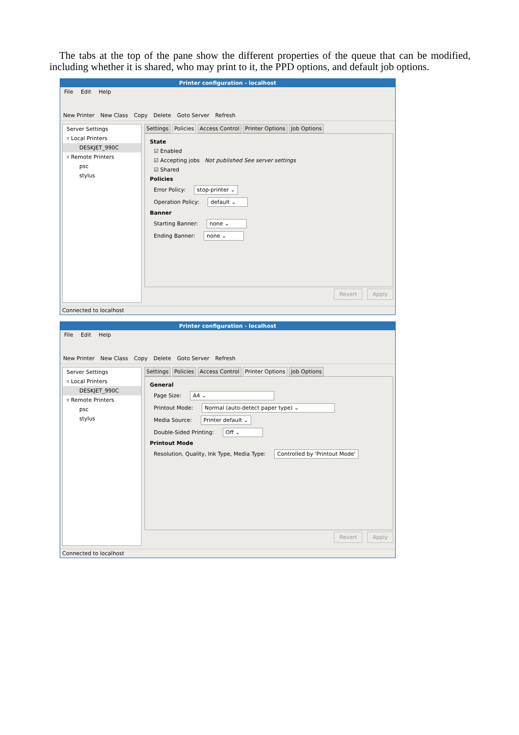The tabs at the top of the pane show the different properties of the queue that can be modified, including whether it is shared, who may print to it, the PPD options, and default job options.
Printer configuration - localhost
File Edit Help
New Printer New Class Copy Delete Goto Server Refresh
Server Settings
▿ Local Printers
DESKJET_990C
▿ Remote Printers
psc
stylus
Settings Policies Access Control Printer Options Job Options
State
☑ Enabled
☑ Accepting jobs Not published See server settings
☑ Shared
Policies
Error Policy: stop-printer ⌄
Operation Policy: default ⌄
Banner
Starting Banner: none ⌄
Ending Banner: none ⌄
Revert Apply
Connected to localhost
Printer configuration - localhost
File Edit Help
New Printer New Class Copy Delete Goto Server Refresh
Server Settings
▿ Local Printers
DESKJET_990C
▿ Remote Printers
psc
stylus
Settings Policies Access Control Printer Options Job Options
General
Page Size: A4 ⌄
Printout Mode: Normal (auto-detect paper type) ⌄
Media Source: Printer default ⌄
Double-Sided Printing: Off ⌄
Printout Mode
Resolution, Quality, Ink Type, Media Type: Controlled by 'Printout Mode'
Revert Apply
Connected to localhost